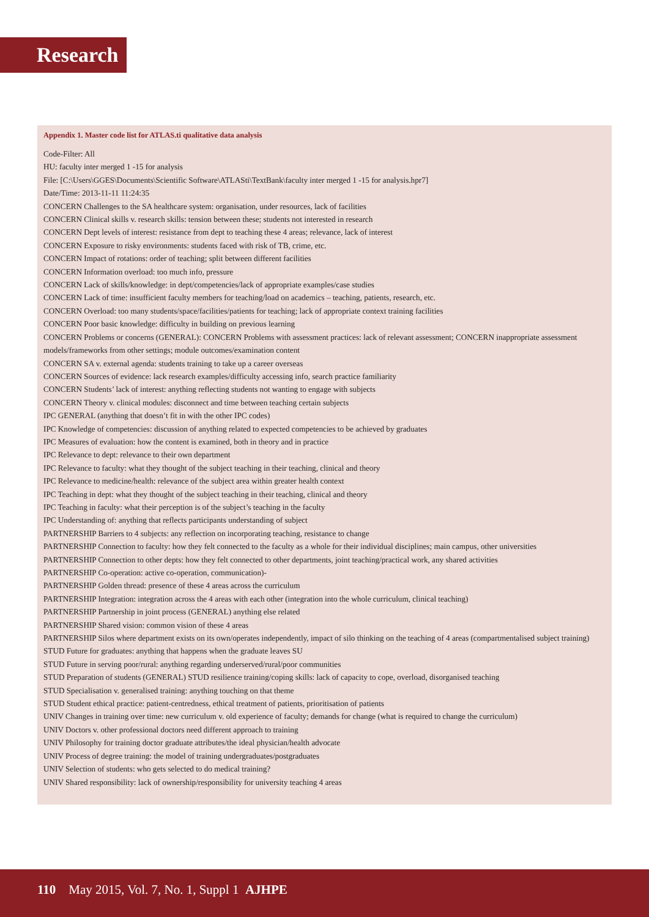Research
Appendix 1. Master code list for ATLAS.ti qualitative data analysis
Code-Filter: All
HU: faculty inter merged 1 -15 for analysis
File: [C:\Users\GGES\Documents\Scientific Software\ATLASti\TextBank\faculty inter merged 1 -15 for analysis.hpr7]
Date/Time: 2013-11-11 11:24:35
CONCERN Challenges to the SA healthcare system: organisation, under resources, lack of facilities
CONCERN Clinical skills v. research skills: tension between these; students not interested in research
CONCERN Dept levels of interest: resistance from dept to teaching these 4 areas; relevance, lack of interest
CONCERN Exposure to risky environments: students faced with risk of TB, crime, etc.
CONCERN Impact of rotations: order of teaching; split between different facilities
CONCERN Information overload: too much info, pressure
CONCERN Lack of skills/knowledge: in dept/competencies/lack of appropriate examples/case studies
CONCERN Lack of time: insufficient faculty members for teaching/load on academics – teaching, patients, research, etc.
CONCERN Overload: too many students/space/facilities/patients for teaching; lack of appropriate context training facilities
CONCERN Poor basic knowledge: difficulty in building on previous learning
CONCERN Problems or concerns (GENERAL): CONCERN Problems with assessment practices: lack of relevant assessment; CONCERN inappropriate assessment models/frameworks from other settings; module outcomes/examination content
CONCERN SA v. external agenda: students training to take up a career overseas
CONCERN Sources of evidence: lack research examples/difficulty accessing info, search practice familiarity
CONCERN Students’ lack of interest: anything reflecting students not wanting to engage with subjects
CONCERN Theory v. clinical modules: disconnect and time between teaching certain subjects
IPC GENERAL (anything that doesn’t fit in with the other IPC codes)
IPC Knowledge of competencies: discussion of anything related to expected competencies to be achieved by graduates
IPC Measures of evaluation: how the content is examined, both in theory and in practice
IPC Relevance to dept: relevance to their own department
IPC Relevance to faculty: what they thought of the subject teaching in their teaching, clinical and theory
IPC Relevance to medicine/health: relevance of the subject area within greater health context
IPC Teaching in dept: what they thought of the subject teaching in their teaching, clinical and theory
IPC Teaching in faculty: what their perception is of the subject’s teaching in the faculty
IPC Understanding of: anything that reflects participants understanding of subject
PARTNERSHIP Barriers to 4 subjects: any reflection on incorporating teaching, resistance to change
PARTNERSHIP Connection to faculty: how they felt connected to the faculty as a whole for their individual disciplines; main campus, other universities
PARTNERSHIP Connection to other depts: how they felt connected to other departments, joint teaching/practical work, any shared activities
PARTNERSHIP Co-operation: active co-operation, communication)-
PARTNERSHIP Golden thread: presence of these 4 areas across the curriculum
PARTNERSHIP Integration: integration across the 4 areas with each other (integration into the whole curriculum, clinical teaching)
PARTNERSHIP Partnership in joint process (GENERAL) anything else related
PARTNERSHIP Shared vision: common vision of these 4 areas
PARTNERSHIP Silos where department exists on its own/operates independently, impact of silo thinking on the teaching of 4 areas (compartmentalised subject training)
STUD Future for graduates: anything that happens when the graduate leaves SU
STUD Future in serving poor/rural: anything regarding underserved/rural/poor communities
STUD Preparation of students (GENERAL) STUD resilience training/coping skills: lack of capacity to cope, overload, disorganised teaching
STUD Specialisation v. generalised training: anything touching on that theme
STUD Student ethical practice: patient-centredness, ethical treatment of patients, prioritisation of patients
UNIV Changes in training over time: new curriculum v. old experience of faculty; demands for change (what is required to change the curriculum)
UNIV Doctors v. other professional doctors need different approach to training
UNIV Philosophy for training doctor graduate attributes/the ideal physician/health advocate
UNIV Process of degree training: the model of training undergraduates/postgraduates
UNIV Selection of students: who gets selected to do medical training?
UNIV Shared responsibility: lack of ownership/responsibility for university teaching 4 areas
110 May 2015, Vol. 7, No. 1, Suppl 1 AJHPE